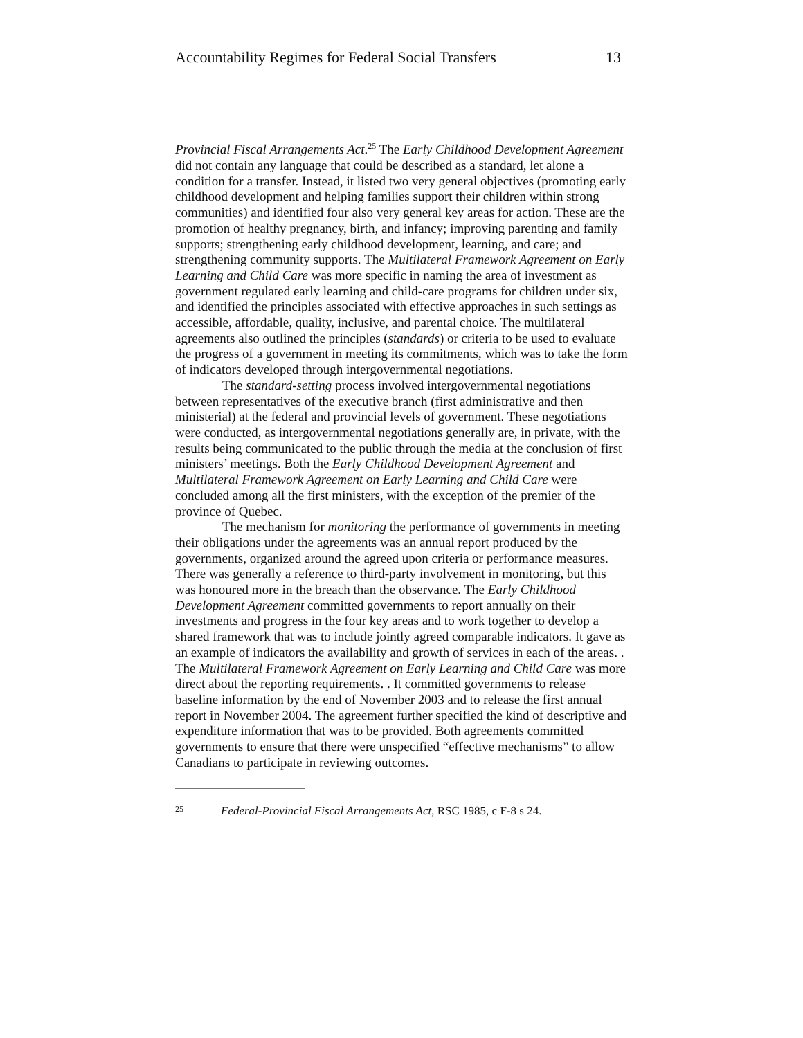Accountability Regimes for Federal Social Transfers 13
Provincial Fiscal Arrangements Act.<sup>25</sup> The Early Childhood Development Agreement did not contain any language that could be described as a standard, let alone a condition for a transfer. Instead, it listed two very general objectives (promoting early childhood development and helping families support their children within strong communities) and identified four also very general key areas for action. These are the promotion of healthy pregnancy, birth, and infancy; improving parenting and family supports; strengthening early childhood development, learning, and care; and strengthening community supports. The Multilateral Framework Agreement on Early Learning and Child Care was more specific in naming the area of investment as government regulated early learning and child-care programs for children under six, and identified the principles associated with effective approaches in such settings as accessible, affordable, quality, inclusive, and parental choice. The multilateral agreements also outlined the principles (standards) or criteria to be used to evaluate the progress of a government in meeting its commitments, which was to take the form of indicators developed through intergovernmental negotiations.
The standard-setting process involved intergovernmental negotiations between representatives of the executive branch (first administrative and then ministerial) at the federal and provincial levels of government. These negotiations were conducted, as intergovernmental negotiations generally are, in private, with the results being communicated to the public through the media at the conclusion of first ministers’ meetings. Both the Early Childhood Development Agreement and Multilateral Framework Agreement on Early Learning and Child Care were concluded among all the first ministers, with the exception of the premier of the province of Quebec.
The mechanism for monitoring the performance of governments in meeting their obligations under the agreements was an annual report produced by the governments, organized around the agreed upon criteria or performance measures. There was generally a reference to third-party involvement in monitoring, but this was honoured more in the breach than the observance. The Early Childhood Development Agreement committed governments to report annually on their investments and progress in the four key areas and to work together to develop a shared framework that was to include jointly agreed comparable indicators. It gave as an example of indicators the availability and growth of services in each of the areas. . The Multilateral Framework Agreement on Early Learning and Child Care was more direct about the reporting requirements. . It committed governments to release baseline information by the end of November 2003 and to release the first annual report in November 2004. The agreement further specified the kind of descriptive and expenditure information that was to be provided. Both agreements committed governments to ensure that there were unspecified “effective mechanisms” to allow Canadians to participate in reviewing outcomes.
25 Federal-Provincial Fiscal Arrangements Act, RSC 1985, c F-8 s 24.